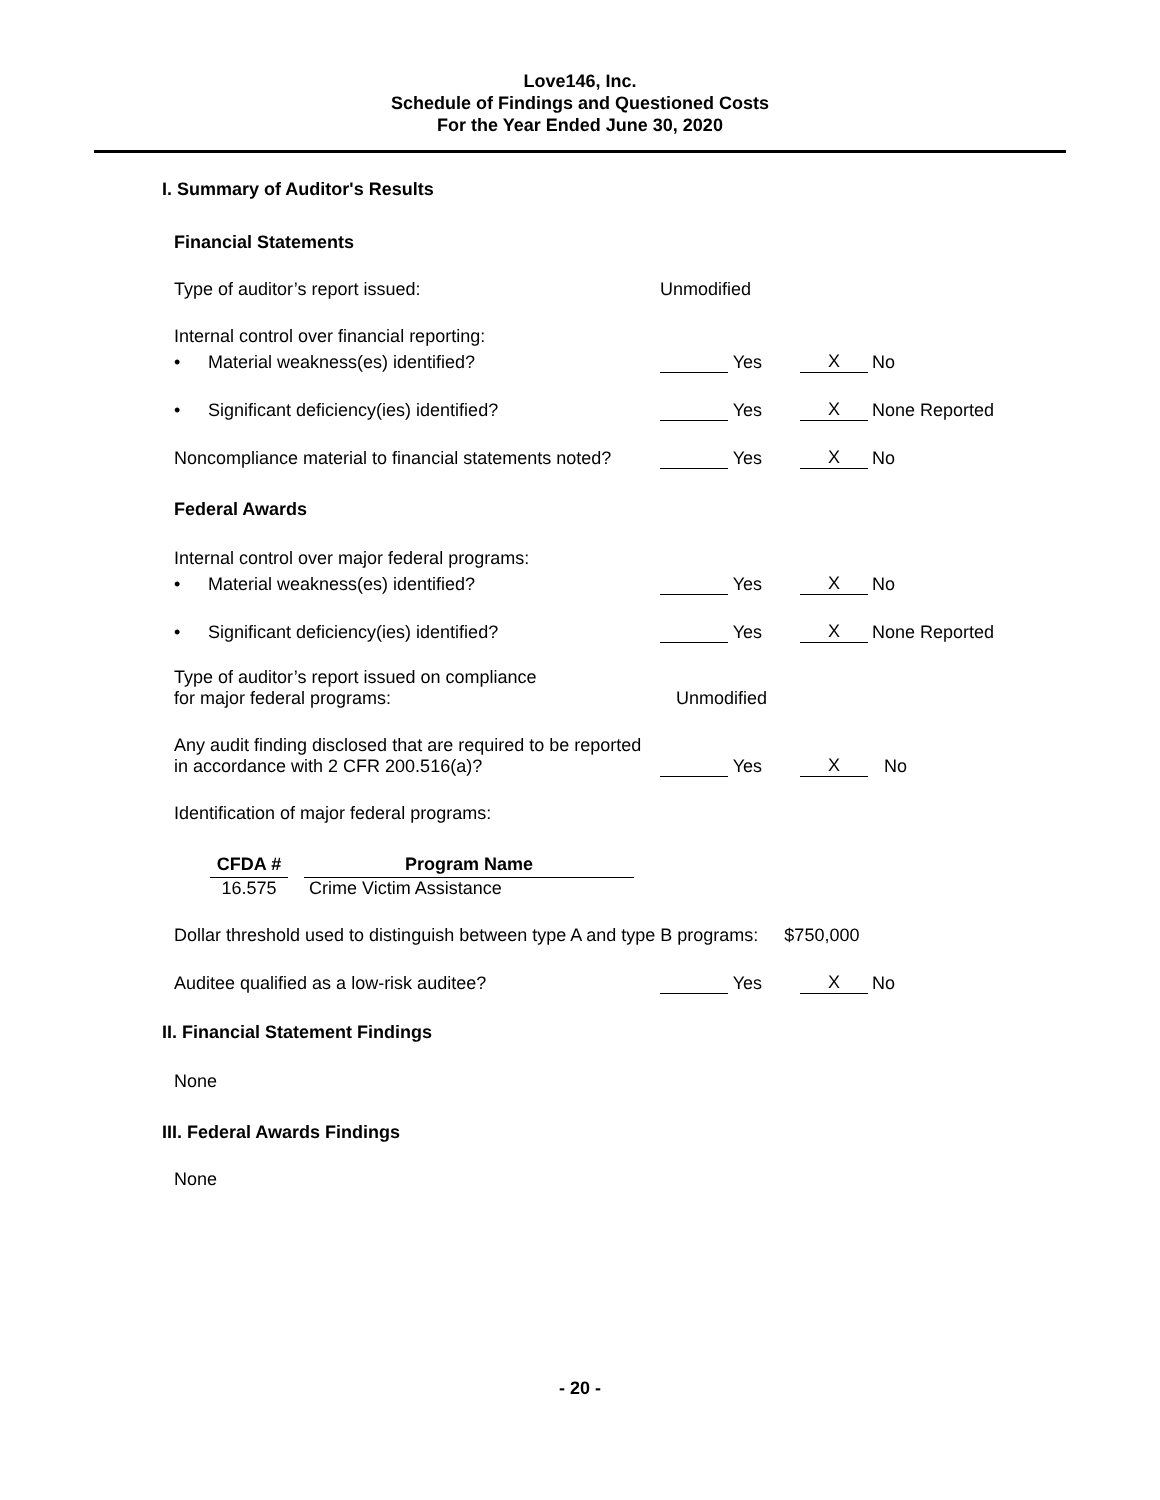Love146, Inc.
Schedule of Findings and Questioned Costs
For the Year Ended June 30, 2020
I. Summary of Auditor's Results
Financial Statements
Type of auditor’s report issued:
Unmodified
Internal control over financial reporting:
•
Material weakness(es) identified?
Yes
X
No
•
Significant deficiency(ies) identified?
Yes
X
None Reported
Noncompliance material to financial statements noted?
Yes
X
No
Federal Awards
Internal control over major federal programs:
•
Material weakness(es) identified?
Yes
X
No
•
Significant deficiency(ies) identified?
Yes
X
None Reported
Type of auditor’s report issued on compliance
for major federal programs:
Unmodified
Any audit finding disclosed that are required to be reported
in accordance with 2 CFR 200.516(a)?
Yes
X
No
Identification of major federal programs:
| CFDA # | | Program Name |
| --- | --- | --- |
| 16.575 | | Crime Victim Assistance |
Dollar threshold used to distinguish between type A and type B programs:
$750,000
Auditee qualified as a low-risk auditee?
Yes
X
No
II. Financial Statement Findings
None
III. Federal Awards Findings
None
- 20 -